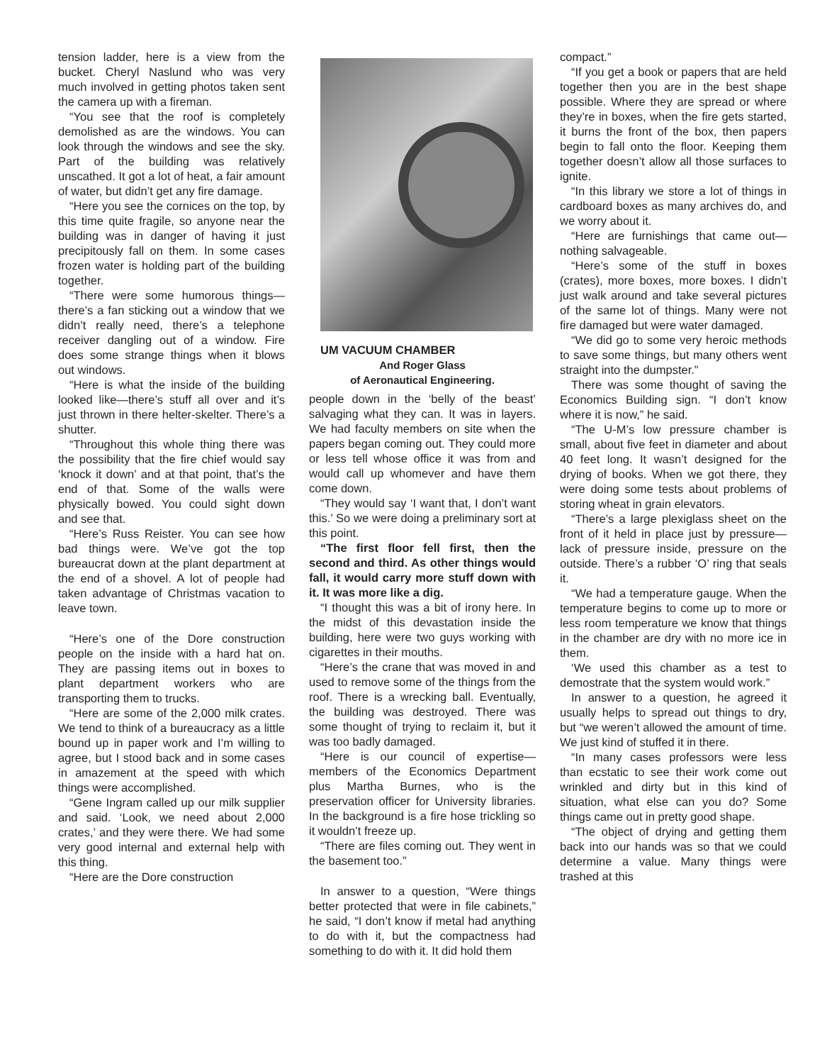tension ladder, here is a view from the bucket. Cheryl Naslund who was very much involved in getting photos taken sent the camera up with a fireman.
“You see that the roof is completely demolished as are the windows. You can look through the windows and see the sky. Part of the building was relatively unscathed. It got a lot of heat, a fair amount of water, but didn’t get any fire damage.
“Here you see the cornices on the top, by this time quite fragile, so anyone near the building was in danger of having it just precipitously fall on them. In some cases frozen water is holding part of the building together.
“There were some humorous things—there’s a fan sticking out a window that we didn’t really need, there’s a telephone receiver dangling out of a window. Fire does some strange things when it blows out windows.
“Here is what the inside of the building looked like—there’s stuff all over and it’s just thrown in there helter-skelter. There’s a shutter.
“Throughout this whole thing there was the possibility that the fire chief would say ‘knock it down’ and at that point, that’s the end of that. Some of the walls were physically bowed. You could sight down and see that.
“Here’s Russ Reister. You can see how bad things were. We’ve got the top bureaucrat down at the plant department at the end of a shovel. A lot of people had taken advantage of Christmas vacation to leave town.
“Here’s one of the Dore construction people on the inside with a hard hat on. They are passing items out in boxes to plant department workers who are transporting them to trucks.
“Here are some of the 2,000 milk crates. We tend to think of a bureaucracy as a little bound up in paper work and I’m willing to agree, but I stood back and in some cases in amazement at the speed with which things were accomplished.
“Gene Ingram called up our milk supplier and said. ‘Look, we need about 2,000 crates,’ and they were there. We had some very good internal and external help with this thing.
“Here are the Dore construction
UM VACUUM CHAMBER
And Roger Glass
of Aeronautical Engineering.
people down in the ‘belly of the beast’ salvaging what they can. It was in layers. We had faculty members on site when the papers began coming out. They could more or less tell whose office it was from and would call up whomever and have them come down.
“They would say ‘I want that, I don’t want this.’ So we were doing a preliminary sort at this point.
“The first floor fell first, then the second and third. As other things would fall, it would carry more stuff down with it. It was more like a dig.
“I thought this was a bit of irony here. In the midst of this devastation inside the building, here were two guys working with cigarettes in their mouths.
“Here’s the crane that was moved in and used to remove some of the things from the roof. There is a wrecking ball. Eventually, the building was destroyed. There was some thought of trying to reclaim it, but it was too badly damaged.
“Here is our council of expertise—members of the Economics Department plus Martha Burnes, who is the preservation officer for University libraries. In the background is a fire hose trickling so it wouldn’t freeze up.
“There are files coming out. They went in the basement too.”
In answer to a question, “Were things better protected that were in file cabinets,” he said, “I don’t know if metal had anything to do with it, but the compactness had something to do with it. It did hold them
compact.”
“If you get a book or papers that are held together then you are in the best shape possible. Where they are spread or where they’re in boxes, when the fire gets started, it burns the front of the box, then papers begin to fall onto the floor. Keeping them together doesn’t allow all those surfaces to ignite.
“In this library we store a lot of things in cardboard boxes as many archives do, and we worry about it.
“Here are furnishings that came out—nothing salvageable.
“Here’s some of the stuff in boxes (crates), more boxes, more boxes. I didn’t just walk around and take several pictures of the same lot of things. Many were not fire damaged but were water damaged.
“We did go to some very heroic methods to save some things, but many others went straight into the dumpster.”
There was some thought of saving the Economics Building sign. “I don’t know where it is now,” he said.
“The U-M’s low pressure chamber is small, about five feet in diameter and about 40 feet long. It wasn’t designed for the drying of books. When we got there, they were doing some tests about problems of storing wheat in grain elevators.
“There’s a large plexiglass sheet on the front of it held in place just by pressure—lack of pressure inside, pressure on the outside. There’s a rubber ‘O’ ring that seals it.
“We had a temperature gauge. When the temperature begins to come up to more or less room temperature we know that things in the chamber are dry with no more ice in them.
‘We used this chamber as a test to demostrate that the system would work.”
In answer to a question, he agreed it usually helps to spread out things to dry, but “we weren’t allowed the amount of time. We just kind of stuffed it in there.
“In many cases professors were less than ecstatic to see their work come out wrinkled and dirty but in this kind of situation, what else can you do? Some things came out in pretty good shape.
“The object of drying and getting them back into our hands was so that we could determine a value. Many things were trashed at this